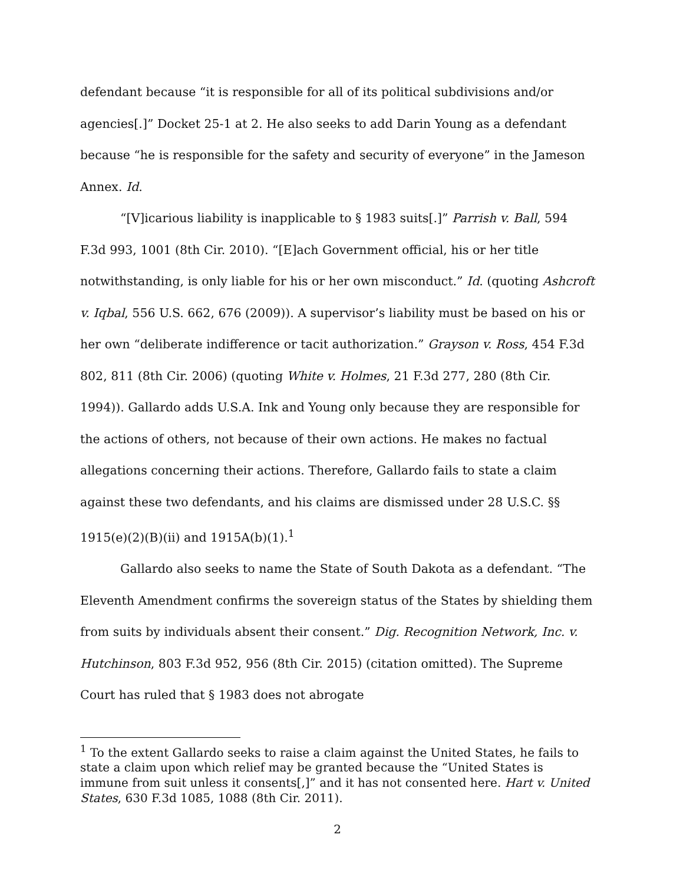defendant because “it is responsible for all of its political subdivisions and/or agencies[.]” Docket 25-1 at 2. He also seeks to add Darin Young as a defendant because “he is responsible for the safety and security of everyone” in the Jameson Annex. Id.
“[V]icarious liability is inapplicable to § 1983 suits[.]” Parrish v. Ball, 594 F.3d 993, 1001 (8th Cir. 2010). “[E]ach Government official, his or her title notwithstanding, is only liable for his or her own misconduct.” Id. (quoting Ashcroft v. Iqbal, 556 U.S. 662, 676 (2009)). A supervisor’s liability must be based on his or her own “deliberate indifference or tacit authorization.” Grayson v. Ross, 454 F.3d 802, 811 (8th Cir. 2006) (quoting White v. Holmes, 21 F.3d 277, 280 (8th Cir. 1994)). Gallardo adds U.S.A. Ink and Young only because they are responsible for the actions of others, not because of their own actions. He makes no factual allegations concerning their actions. Therefore, Gallardo fails to state a claim against these two defendants, and his claims are dismissed under 28 U.S.C. §§ 1915(e)(2)(B)(ii) and 1915A(b)(1).<sup>1</sup>
Gallardo also seeks to name the State of South Dakota as a defendant. “The Eleventh Amendment confirms the sovereign status of the States by shielding them from suits by individuals absent their consent.” Dig. Recognition Network, Inc. v. Hutchinson, 803 F.3d 952, 956 (8th Cir. 2015) (citation omitted). The Supreme Court has ruled that § 1983 does not abrogate
<sup>1</sup> To the extent Gallardo seeks to raise a claim against the United States, he fails to state a claim upon which relief may be granted because the “United States is immune from suit unless it consents[,]” and it has not consented here. Hart v. United States, 630 F.3d 1085, 1088 (8th Cir. 2011).
2